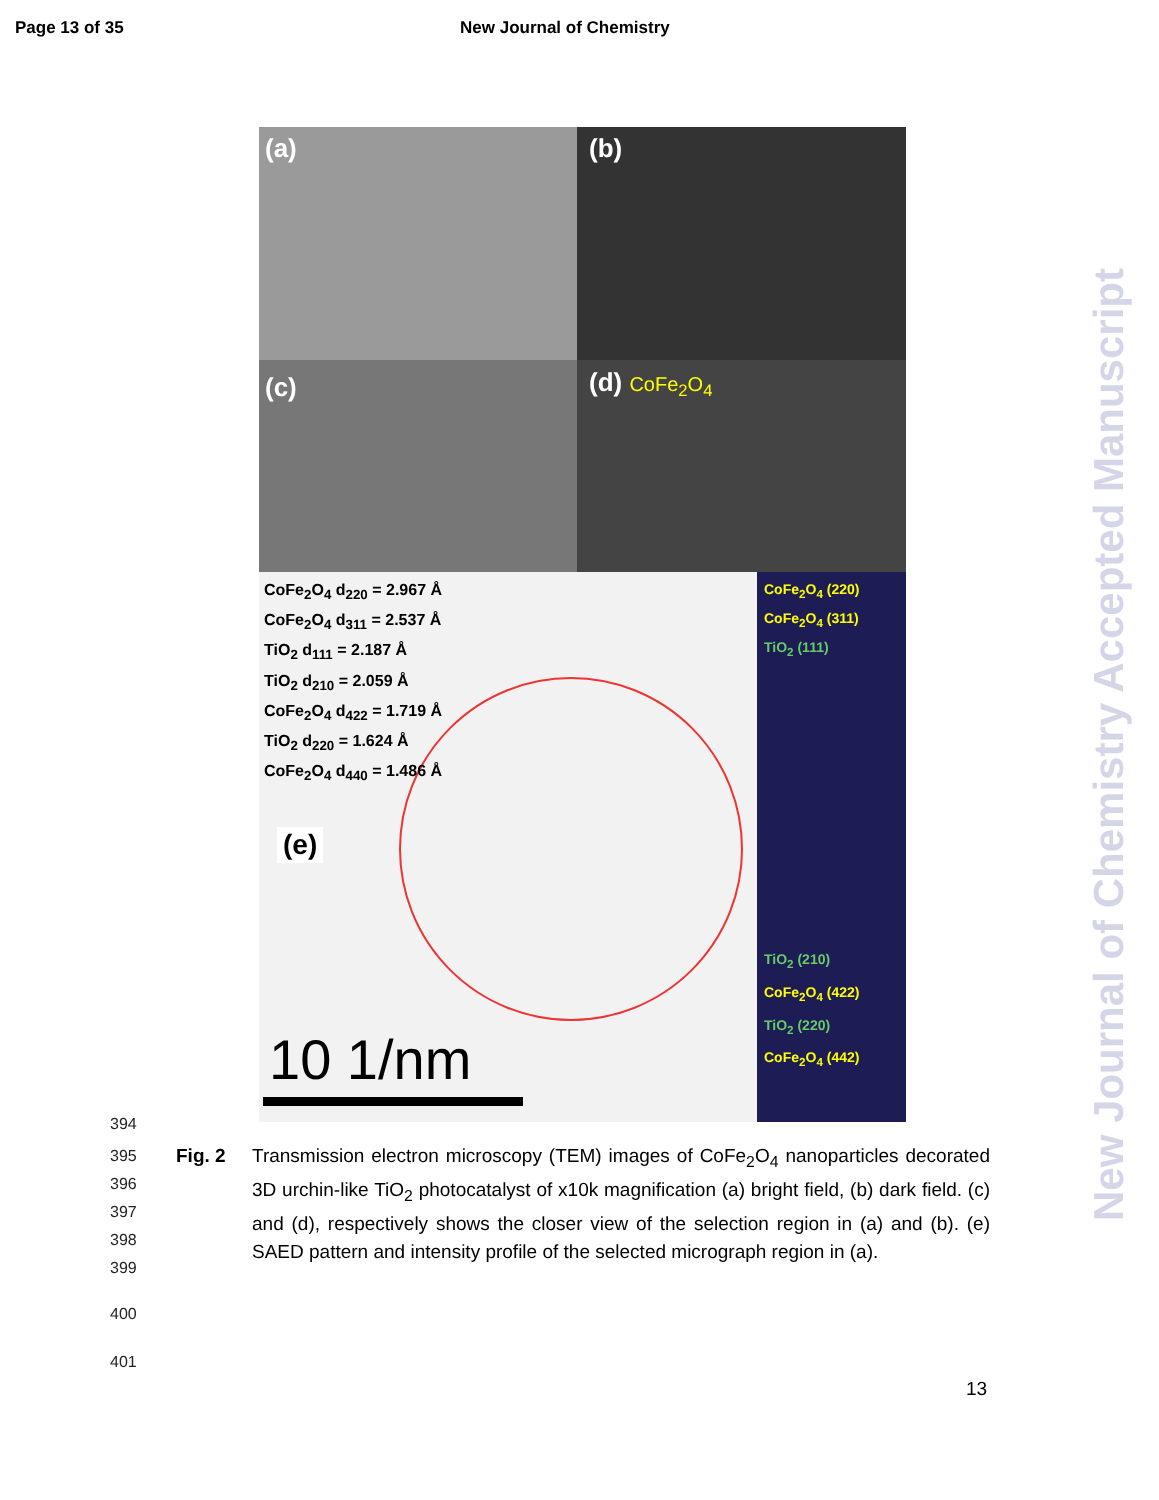Page 13 of 35 New Journal of Chemistry
(a) (b)
(c) (d) CoFe<sub>2</sub>O<sub>4</sub>
CoFe<sub>2</sub>O<sub>4</sub> d<sub>220</sub> = 2.967 Å
CoFe<sub>2</sub>O<sub>4</sub> d<sub>311</sub> = 2.537 Å
TiO<sub>2</sub> d<sub>111</sub> = 2.187 Å
TiO<sub>2</sub> d<sub>210</sub> = 2.059 Å
CoFe<sub>2</sub>O<sub>4</sub> d<sub>422</sub> = 1.719 Å
TiO<sub>2</sub> d<sub>220</sub> = 1.624 Å
CoFe<sub>2</sub>O<sub>4</sub> d<sub>440</sub> = 1.486 Å
CoFe<sub>2</sub>O<sub>4</sub> (220)
CoFe<sub>2</sub>O<sub>4</sub> (311)
TiO<sub>2</sub> (111)
TiO<sub>2</sub> (210)
CoFe<sub>2</sub>O<sub>4</sub> (422)
TiO<sub>2</sub> (220)
CoFe<sub>2</sub>O<sub>4</sub> (442)
(e)
10 1/nm
New Journal of Chemistry Accepted Manuscript
394
395
396
397
398
399
Fig. 2 Transmission electron microscopy (TEM) images of CoFe<sub>2</sub>O<sub>4</sub> nanoparticles decorated 3D urchin-like TiO<sub>2</sub> photocatalyst of x10k magnification (a) bright field, (b) dark field. (c) and (d), respectively shows the closer view of the selection region in (a) and (b). (e) SAED pattern and intensity profile of the selected micrograph region in (a).
400
401
13